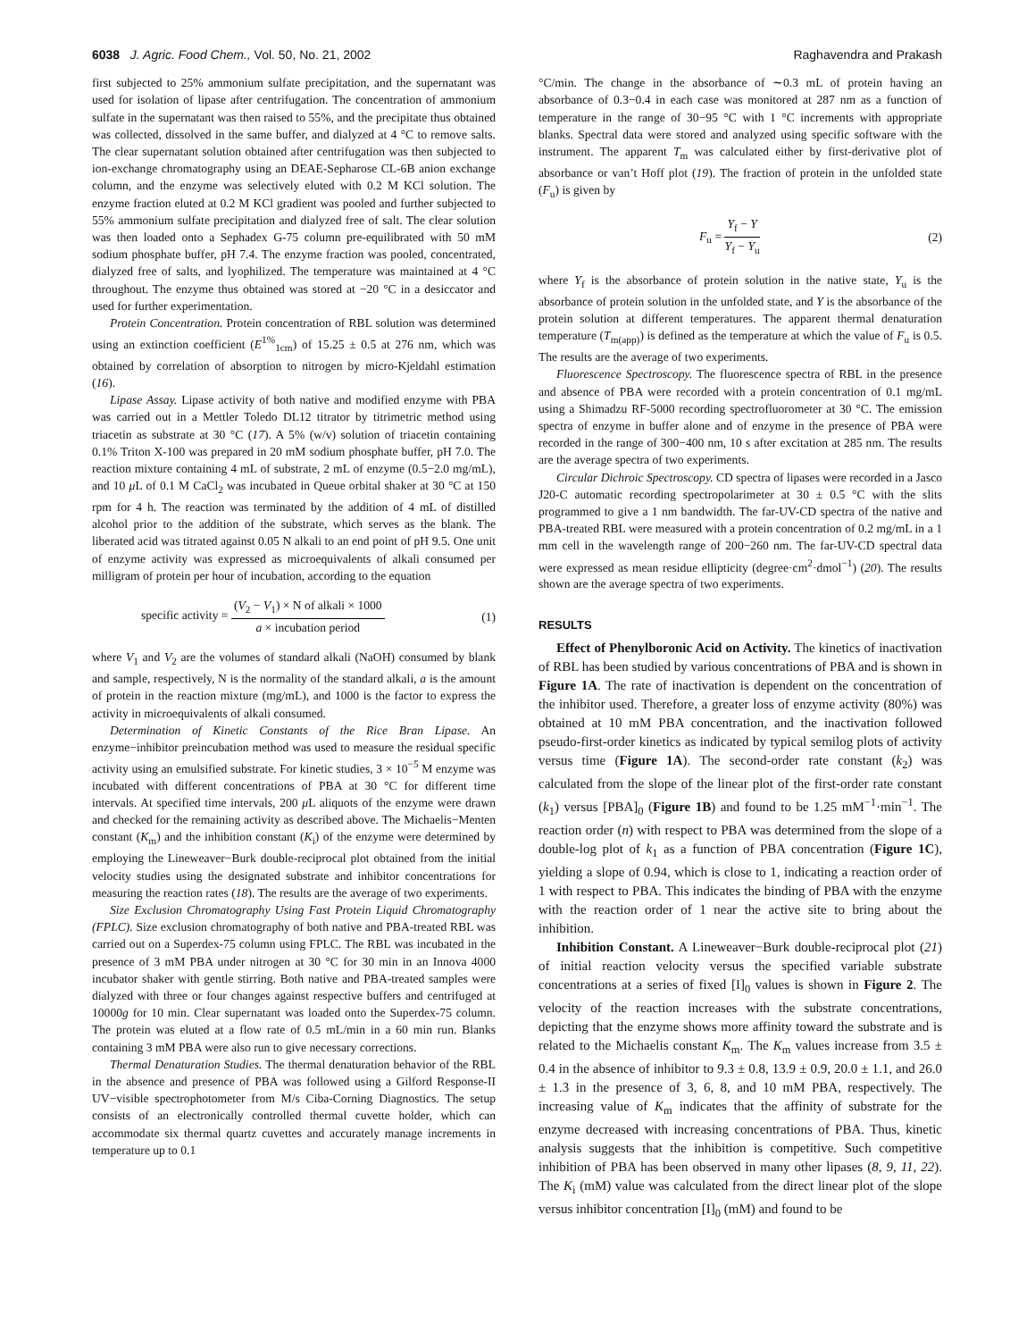6038 J. Agric. Food Chem., Vol. 50, No. 21, 2002 Raghavendra and Prakash
first subjected to 25% ammonium sulfate precipitation, and the supernatant was used for isolation of lipase after centrifugation. The concentration of ammonium sulfate in the supernatant was then raised to 55%, and the precipitate thus obtained was collected, dissolved in the same buffer, and dialyzed at 4 °C to remove salts. The clear supernatant solution obtained after centrifugation was then subjected to ion-exchange chromatography using an DEAE-Sepharose CL-6B anion exchange column, and the enzyme was selectively eluted with 0.2 M KCl solution. The enzyme fraction eluted at 0.2 M KCl gradient was pooled and further subjected to 55% ammonium sulfate precipitation and dialyzed free of salt. The clear solution was then loaded onto a Sephadex G-75 column pre-equilibrated with 50 mM sodium phosphate buffer, pH 7.4. The enzyme fraction was pooled, concentrated, dialyzed free of salts, and lyophilized. The temperature was maintained at 4 °C throughout. The enzyme thus obtained was stored at −20 °C in a desiccator and used for further experimentation.
Protein Concentration. Protein concentration of RBL solution was determined using an extinction coefficient (E<sup>1%</sup><sub>1cm</sub>) of 15.25 ± 0.5 at 276 nm, which was obtained by correlation of absorption to nitrogen by micro-Kjeldahl estimation (16).
Lipase Assay. Lipase activity of both native and modified enzyme with PBA was carried out in a Mettler Toledo DL12 titrator by titrimetric method using triacetin as substrate at 30 °C (17). A 5% (w/v) solution of triacetin containing 0.1% Triton X-100 was prepared in 20 mM sodium phosphate buffer, pH 7.0. The reaction mixture containing 4 mL of substrate, 2 mL of enzyme (0.5−2.0 mg/mL), and 10 μ L of 0.1 M CaCl<sub>2</sub> was incubated in Queue orbital shaker at 30 °C at 150 rpm for 4 h. The reaction was terminated by the addition of 4 mL of distilled alcohol prior to the addition of the substrate, which serves as the blank. The liberated acid was titrated against 0.05 N alkali to an end point of pH 9.5. One unit of enzyme activity was expressed as microequivalents of alkali consumed per milligram of protein per hour of incubation, according to the equation
specific activity = (V<sub>2</sub> − V<sub>1</sub>) × N of alkali × 1000 a × incubation period (1)
where V<sub>1</sub> and V<sub>2</sub> are the volumes of standard alkali (NaOH) consumed by blank and sample, respectively, N is the normality of the standard alkali, a is the amount of protein in the reaction mixture (mg/mL), and 1000 is the factor to express the activity in microequivalents of alkali consumed.
Determination of Kinetic Constants of the Rice Bran Lipase. An enzyme−inhibitor preincubation method was used to measure the residual specific activity using an emulsified substrate. For kinetic studies, 3 × 10<sup>−5</sup> M enzyme was incubated with different concentrations of PBA at 30 °C for different time intervals. At specified time intervals, 200 μ L aliquots of the enzyme were drawn and checked for the remaining activity as described above. The Michaelis−Menten constant (K<sub>m</sub>) and the inhibition constant (K<sub>i</sub>) of the enzyme were determined by employing the Lineweaver−Burk double-reciprocal plot obtained from the initial velocity studies using the designated substrate and inhibitor concentrations for measuring the reaction rates (18). The results are the average of two experiments.
Size Exclusion Chromatography Using Fast Protein Liquid Chromatography (FPLC). Size exclusion chromatography of both native and PBA-treated RBL was carried out on a Superdex-75 column using FPLC. The RBL was incubated in the presence of 3 mM PBA under nitrogen at 30 °C for 30 min in an Innova 4000 incubator shaker with gentle stirring. Both native and PBA-treated samples were dialyzed with three or four changes against respective buffers and centrifuged at 10000g for 10 min. Clear supernatant was loaded onto the Superdex-75 column. The protein was eluted at a flow rate of 0.5 mL/min in a 60 min run. Blanks containing 3 mM PBA were also run to give necessary corrections.
Thermal Denaturation Studies. The thermal denaturation behavior of the RBL in the absence and presence of PBA was followed using a Gilford Response-II UV−visible spectrophotometer from M/s Ciba-Corning Diagnostics. The setup consists of an electronically controlled thermal cuvette holder, which can accommodate six thermal quartz cuvettes and accurately manage increments in temperature up to 0.1
°C/min. The change in the absorbance of ∼0.3 mL of protein having an absorbance of 0.3−0.4 in each case was monitored at 287 nm as a function of temperature in the range of 30−95 °C with 1 °C increments with appropriate blanks. Spectral data were stored and analyzed using specific software with the instrument. The apparent T<sub>m</sub> was calculated either by first-derivative plot of absorbance or van’t Hoff plot (19). The fraction of protein in the unfolded state (F<sub>u</sub>) is given by
F<sub>u</sub> = Y<sub>f</sub> − Y Y<sub>f</sub> − Y<sub>u</sub> (2)
where Y<sub>f</sub> is the absorbance of protein solution in the native state, Y<sub>u</sub> is the absorbance of protein solution in the unfolded state, and Y is the absorbance of the protein solution at different temperatures. The apparent thermal denaturation temperature (T<sub>m(app)</sub>) is defined as the temperature at which the value of F<sub>u</sub> is 0.5. The results are the average of two experiments.
Fluorescence Spectroscopy. The fluorescence spectra of RBL in the presence and absence of PBA were recorded with a protein concentration of 0.1 mg/mL using a Shimadzu RF-5000 recording spectrofluorometer at 30 °C. The emission spectra of enzyme in buffer alone and of enzyme in the presence of PBA were recorded in the range of 300−400 nm, 10 s after excitation at 285 nm. The results are the average spectra of two experiments.
Circular Dichroic Spectroscopy. CD spectra of lipases were recorded in a Jasco J20-C automatic recording spectropolarimeter at 30 ± 0.5 °C with the slits programmed to give a 1 nm bandwidth. The far-UV-CD spectra of the native and PBA-treated RBL were measured with a protein concentration of 0.2 mg/mL in a 1 mm cell in the wavelength range of 200−260 nm. The far-UV-CD spectral data were expressed as mean residue ellipticity (degree·cm<sup>2</sup>·dmol<sup>−1</sup>) (20). The results shown are the average spectra of two experiments.
RESULTS
Effect of Phenylboronic Acid on Activity. The kinetics of inactivation of RBL has been studied by various concentrations of PBA and is shown in Figure 1A. The rate of inactivation is dependent on the concentration of the inhibitor used. Therefore, a greater loss of enzyme activity (80%) was obtained at 10 mM PBA concentration, and the inactivation followed pseudo-first-order kinetics as indicated by typical semilog plots of activity versus time (Figure 1A). The second-order rate constant (k<sub>2</sub>) was calculated from the slope of the linear plot of the first-order rate constant (k<sub>1</sub>) versus [PBA]<sub>0</sub> (Figure 1B) and found to be 1.25 mM<sup>−1</sup>·min<sup>−1</sup>. The reaction order (n) with respect to PBA was determined from the slope of a double-log plot of k<sub>1</sub> as a function of PBA concentration (Figure 1C), yielding a slope of 0.94, which is close to 1, indicating a reaction order of 1 with respect to PBA. This indicates the binding of PBA with the enzyme with the reaction order of 1 near the active site to bring about the inhibition.
Inhibition Constant. A Lineweaver−Burk double-reciprocal plot (21) of initial reaction velocity versus the specified variable substrate concentrations at a series of fixed [I]<sub>0</sub> values is shown in Figure 2. The velocity of the reaction increases with the substrate concentrations, depicting that the enzyme shows more affinity toward the substrate and is related to the Michaelis constant K<sub>m</sub>. The K<sub>m</sub> values increase from 3.5 ± 0.4 in the absence of inhibitor to 9.3 ± 0.8, 13.9 ± 0.9, 20.0 ± 1.1, and 26.0 ± 1.3 in the presence of 3, 6, 8, and 10 mM PBA, respectively. The increasing value of K<sub>m</sub> indicates that the affinity of substrate for the enzyme decreased with increasing concentrations of PBA. Thus, kinetic analysis suggests that the inhibition is competitive. Such competitive inhibition of PBA has been observed in many other lipases (8, 9, 11, 22). The K<sub>i</sub> (mM) value was calculated from the direct linear plot of the slope versus inhibitor concentration [I]<sub>0</sub> (mM) and found to be